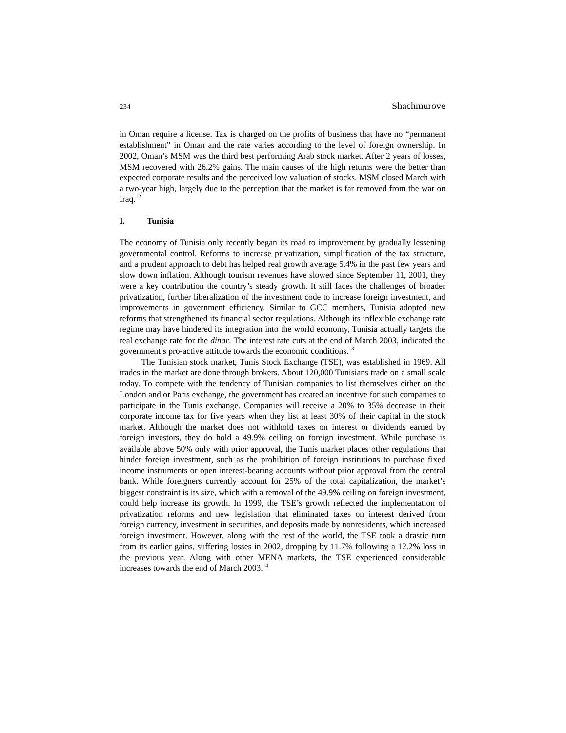234 Shachmurove
in Oman require a license. Tax is charged on the profits of business that have no “permanent establishment” in Oman and the rate varies according to the level of foreign ownership. In 2002, Oman’s MSM was the third best performing Arab stock market. After 2 years of losses, MSM recovered with 26.2% gains. The main causes of the high returns were the better than expected corporate results and the perceived low valuation of stocks. MSM closed March with a two-year high, largely due to the perception that the market is far removed from the war on Iraq.<sup>12</sup>
I. Tunisia
The economy of Tunisia only recently began its road to improvement by gradually lessening governmental control. Reforms to increase privatization, simplification of the tax structure, and a prudent approach to debt has helped real growth average 5.4% in the past few years and slow down inflation. Although tourism revenues have slowed since September 11, 2001, they were a key contribution the country’s steady growth. It still faces the challenges of broader privatization, further liberalization of the investment code to increase foreign investment, and improvements in government efficiency. Similar to GCC members, Tunisia adopted new reforms that strengthened its financial sector regulations. Although its inflexible exchange rate regime may have hindered its integration into the world economy, Tunisia actually targets the real exchange rate for the dinar. The interest rate cuts at the end of March 2003, indicated the government’s pro-active attitude towards the economic conditions.<sup>13</sup>
The Tunisian stock market, Tunis Stock Exchange (TSE), was established in 1969. All trades in the market are done through brokers. About 120,000 Tunisians trade on a small scale today. To compete with the tendency of Tunisian companies to list themselves either on the London and or Paris exchange, the government has created an incentive for such companies to participate in the Tunis exchange. Companies will receive a 20% to 35% decrease in their corporate income tax for five years when they list at least 30% of their capital in the stock market. Although the market does not withhold taxes on interest or dividends earned by foreign investors, they do hold a 49.9% ceiling on foreign investment. While purchase is available above 50% only with prior approval, the Tunis market places other regulations that hinder foreign investment, such as the prohibition of foreign institutions to purchase fixed income instruments or open interest-bearing accounts without prior approval from the central bank. While foreigners currently account for 25% of the total capitalization, the market’s biggest constraint is its size, which with a removal of the 49.9% ceiling on foreign investment, could help increase its growth. In 1999, the TSE’s growth reflected the implementation of privatization reforms and new legislation that eliminated taxes on interest derived from foreign currency, investment in securities, and deposits made by nonresidents, which increased foreign investment. However, along with the rest of the world, the TSE took a drastic turn from its earlier gains, suffering losses in 2002, dropping by 11.7% following a 12.2% loss in the previous year. Along with other MENA markets, the TSE experienced considerable increases towards the end of March 2003.<sup>14</sup>